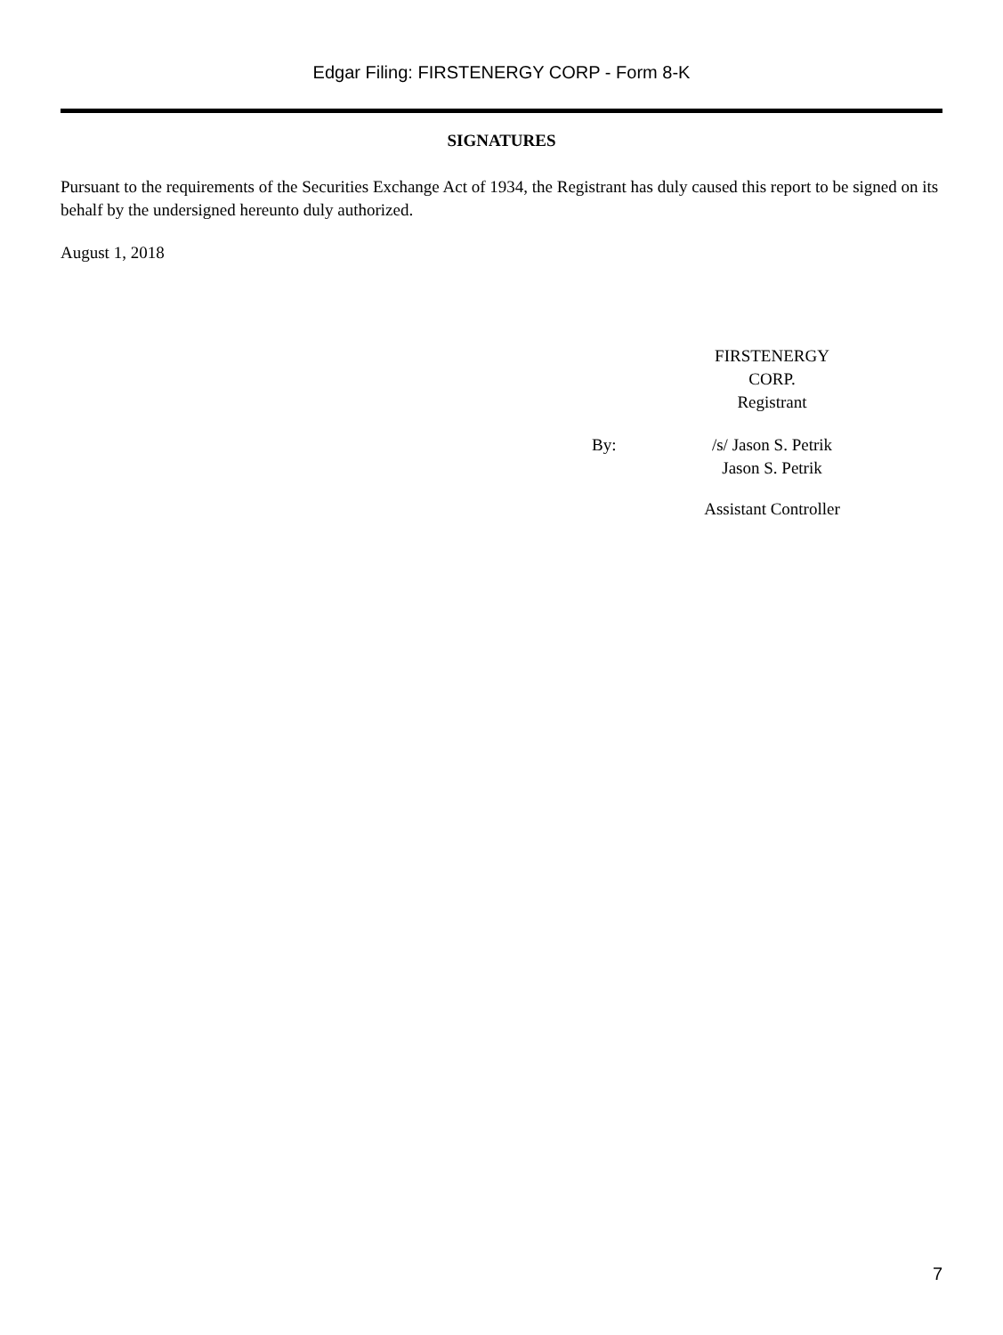Edgar Filing: FIRSTENERGY CORP - Form 8-K
SIGNATURES
Pursuant to the requirements of the Securities Exchange Act of 1934, the Registrant has duly caused this report to be signed on its behalf by the undersigned hereunto duly authorized.
August 1, 2018
FIRSTENERGY CORP.
Registrant
By: /s/ Jason S. Petrik
Jason S. Petrik
Assistant Controller
7